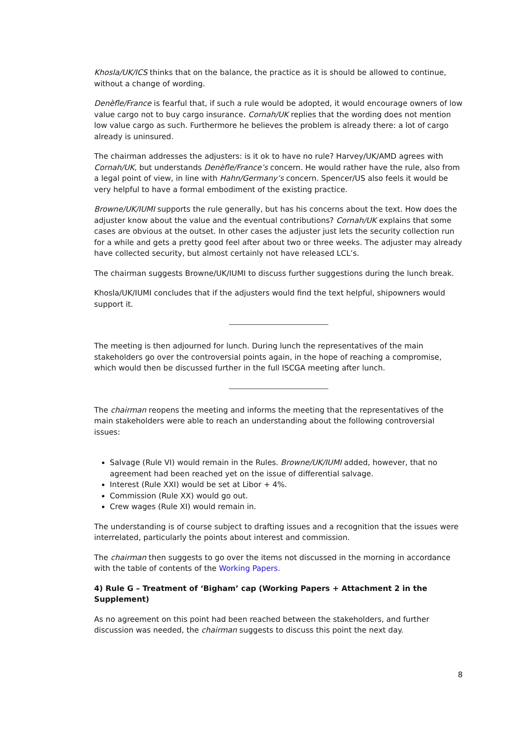Khosla/UK/ICS thinks that on the balance, the practice as it is should be allowed to continue, without a change of wording.
Denèfle/France is fearful that, if such a rule would be adopted, it would encourage owners of low value cargo not to buy cargo insurance. Cornah/UK replies that the wording does not mention low value cargo as such. Furthermore he believes the problem is already there: a lot of cargo already is uninsured.
The chairman addresses the adjusters: is it ok to have no rule? Harvey/UK/AMD agrees with Cornah/UK, but understands Denèfle/France’s concern. He would rather have the rule, also from a legal point of view, in line with Hahn/Germany’s concern. Spencer/US also feels it would be very helpful to have a formal embodiment of the existing practice.
Browne/UK/IUMI supports the rule generally, but has his concerns about the text. How does the adjuster know about the value and the eventual contributions? Cornah/UK explains that some cases are obvious at the outset. In other cases the adjuster just lets the security collection run for a while and gets a pretty good feel after about two or three weeks. The adjuster may already have collected security, but almost certainly not have released LCL’s.
The chairman suggests Browne/UK/IUMI to discuss further suggestions during the lunch break.
Khosla/UK/IUMI concludes that if the adjusters would find the text helpful, shipowners would support it.
The meeting is then adjourned for lunch. During lunch the representatives of the main stakeholders go over the controversial points again, in the hope of reaching a compromise, which would then be discussed further in the full ISCGA meeting after lunch.
The chairman reopens the meeting and informs the meeting that the representatives of the main stakeholders were able to reach an understanding about the following controversial issues:
Salvage (Rule VI) would remain in the Rules. Browne/UK/IUMI added, however, that no agreement had been reached yet on the issue of differential salvage.
Interest (Rule XXI) would be set at Libor + 4%.
Commission (Rule XX) would go out.
Crew wages (Rule XI) would remain in.
The understanding is of course subject to drafting issues and a recognition that the issues were interrelated, particularly the points about interest and commission.
The chairman then suggests to go over the items not discussed in the morning in accordance with the table of contents of the Working Papers.
4) Rule G – Treatment of ‘Bigham’ cap (Working Papers + Attachment 2 in the Supplement)
As no agreement on this point had been reached between the stakeholders, and further discussion was needed, the chairman suggests to discuss this point the next day.
8